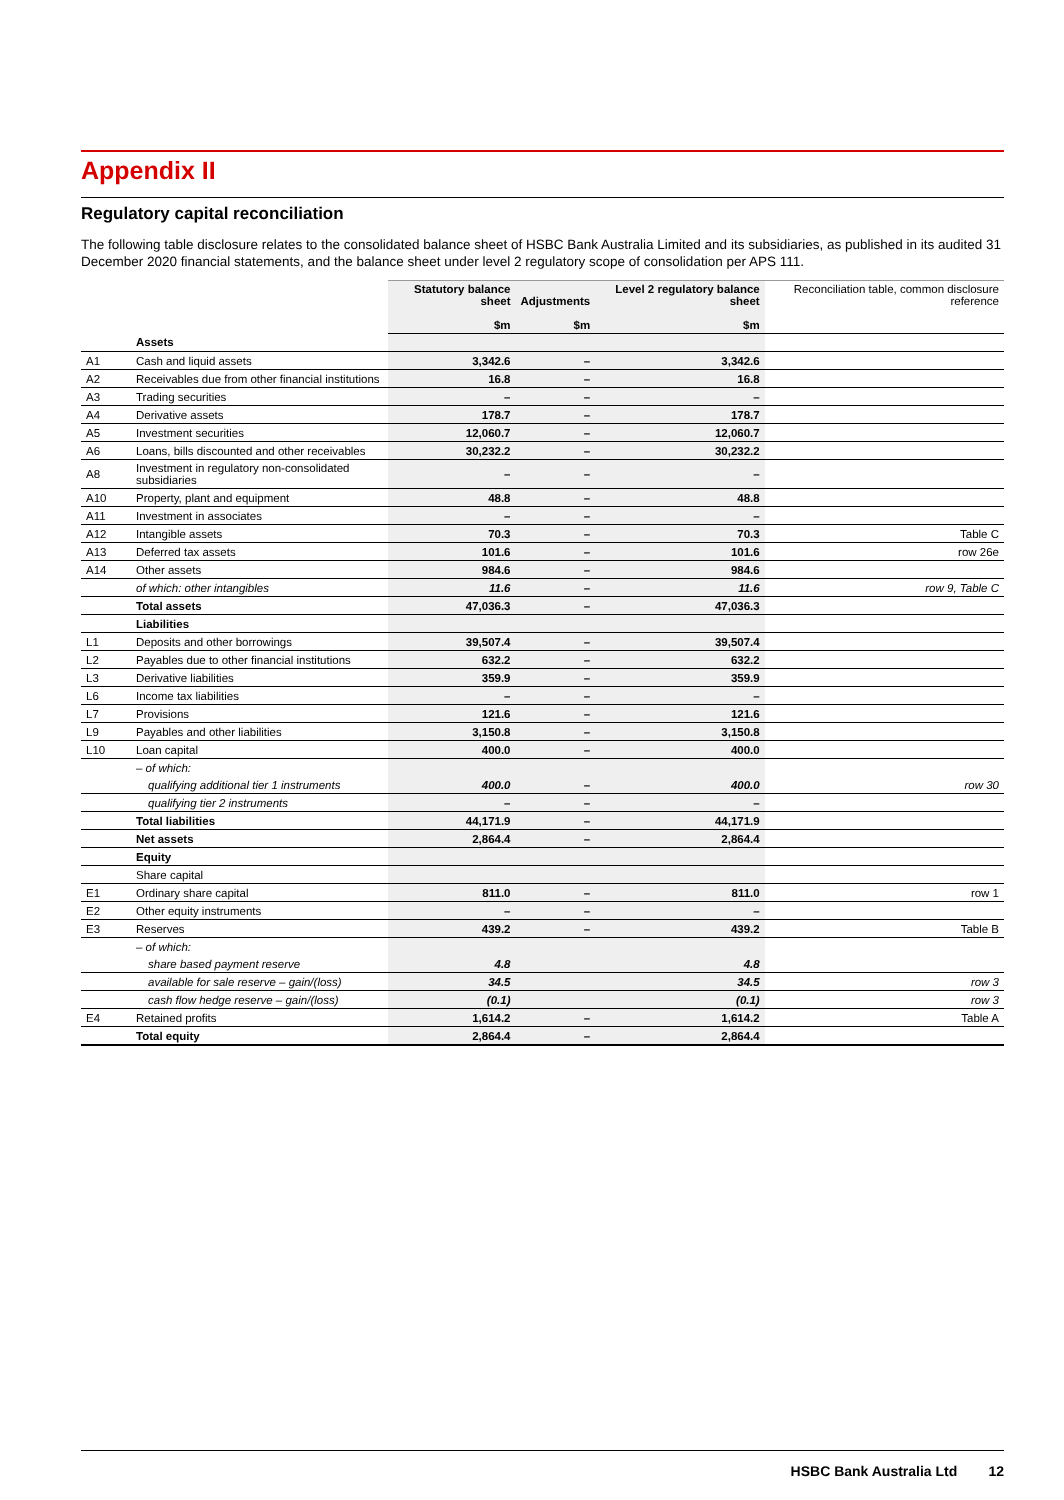Appendix II
Regulatory capital reconciliation
The following table disclosure relates to the consolidated balance sheet of HSBC Bank Australia Limited and its subsidiaries, as published in its audited 31 December 2020 financial statements, and the balance sheet under level 2 regulatory scope of consolidation per APS 111.
| | | Statutory balance sheet $m | Adjustments $m | Level 2 regulatory balance sheet $m | Reconciliation table, common disclosure reference |
| --- | --- | --- | --- | --- | --- |
| | Assets | | | | |
| A1 | Cash and liquid assets | 3,342.6 | – | 3,342.6 | |
| A2 | Receivables due from other financial institutions | 16.8 | – | 16.8 | |
| A3 | Trading securities | – | – | – | |
| A4 | Derivative assets | 178.7 | – | 178.7 | |
| A5 | Investment securities | 12,060.7 | – | 12,060.7 | |
| A6 | Loans, bills discounted and other receivables | 30,232.2 | – | 30,232.2 | |
| A8 | Investment in regulatory non-consolidated subsidiaries | – | – | – | |
| A10 | Property, plant and equipment | 48.8 | – | 48.8 | |
| A11 | Investment in associates | – | – | – | |
| A12 | Intangible assets | 70.3 | – | 70.3 | Table C |
| A13 | Deferred tax assets | 101.6 | – | 101.6 | row 26e |
| A14 | Other assets | 984.6 | – | 984.6 | |
| | of which: other intangibles | 11.6 | – | 11.6 | row 9, Table C |
| | Total assets | 47,036.3 | – | 47,036.3 | |
| | Liabilities | | | | |
| L1 | Deposits and other borrowings | 39,507.4 | – | 39,507.4 | |
| L2 | Payables due to other financial institutions | 632.2 | – | 632.2 | |
| L3 | Derivative liabilities | 359.9 | – | 359.9 | |
| L6 | Income tax liabilities | – | – | – | |
| L7 | Provisions | 121.6 | – | 121.6 | |
| L9 | Payables and other liabilities | 3,150.8 | – | 3,150.8 | |
| L10 | Loan capital | 400.0 | – | 400.0 | |
| | – of which: | | | | |
| | qualifying additional tier 1 instruments | 400.0 | – | 400.0 | row 30 |
| | qualifying tier 2 instruments | – | – | – | |
| | Total liabilities | 44,171.9 | – | 44,171.9 | |
| | Net assets | 2,864.4 | – | 2,864.4 | |
| | Equity | | | | |
| | Share capital | | | | |
| E1 | Ordinary share capital | 811.0 | – | 811.0 | row 1 |
| E2 | Other equity instruments | – | – | – | |
| E3 | Reserves | 439.2 | – | 439.2 | Table B |
| | – of which: | | | | |
| | share based payment reserve | 4.8 | | 4.8 | |
| | available for sale reserve – gain/(loss) | 34.5 | | 34.5 | row 3 |
| | cash flow hedge reserve – gain/(loss) | (0.1) | | (0.1) | row 3 |
| E4 | Retained profits | 1,614.2 | – | 1,614.2 | Table A |
| | Total equity | 2,864.4 | – | 2,864.4 | |
HSBC Bank Australia Ltd 12